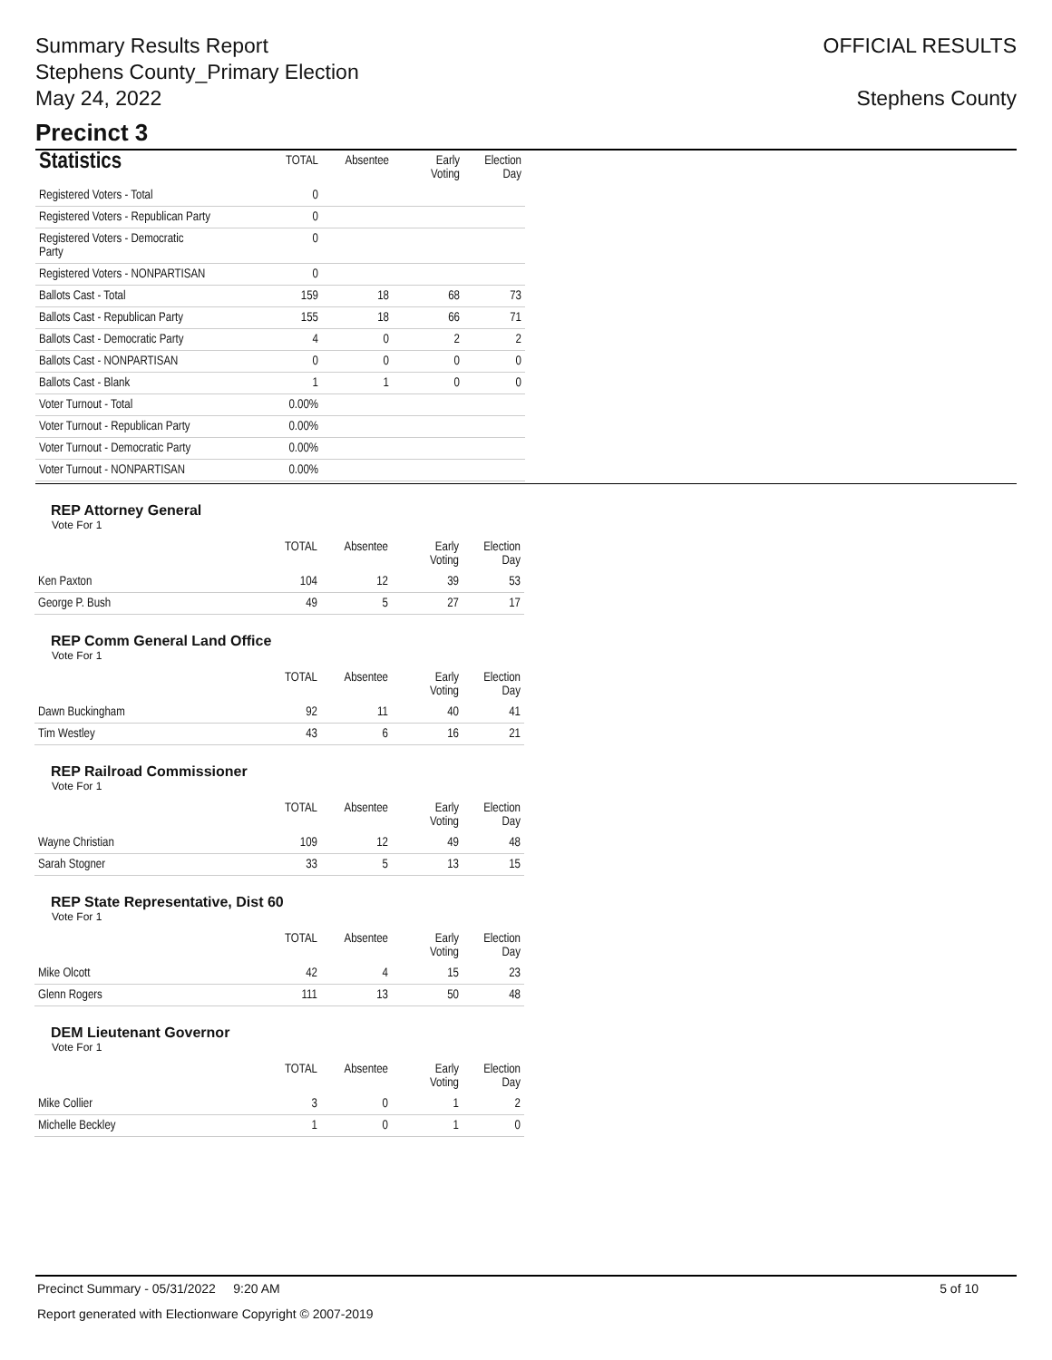Summary Results Report
Stephens County_Primary Election
May 24, 2022
OFFICIAL RESULTS
Stephens County
Precinct 3
| Statistics | TOTAL | Absentee | Early Voting | Election Day |
| --- | --- | --- | --- | --- |
| Registered Voters - Total | 0 | | | |
| Registered Voters - Republican Party | 0 | | | |
| Registered Voters - Democratic Party | 0 | | | |
| Registered Voters - NONPARTISAN | 0 | | | |
| Ballots Cast - Total | 159 | 18 | 68 | 73 |
| Ballots Cast - Republican Party | 155 | 18 | 66 | 71 |
| Ballots Cast - Democratic Party | 4 | 0 | 2 | 2 |
| Ballots Cast - NONPARTISAN | 0 | 0 | 0 | 0 |
| Ballots Cast - Blank | 1 | 1 | 0 | 0 |
| Voter Turnout - Total | 0.00% | | | |
| Voter Turnout - Republican Party | 0.00% | | | |
| Voter Turnout - Democratic Party | 0.00% | | | |
| Voter Turnout - NONPARTISAN | 0.00% | | | |
REP Attorney General
Vote For 1
| | TOTAL | Absentee | Early Voting | Election Day |
| --- | --- | --- | --- | --- |
| Ken Paxton | 104 | 12 | 39 | 53 |
| George P. Bush | 49 | 5 | 27 | 17 |
REP Comm General Land Office
Vote For 1
| | TOTAL | Absentee | Early Voting | Election Day |
| --- | --- | --- | --- | --- |
| Dawn Buckingham | 92 | 11 | 40 | 41 |
| Tim Westley | 43 | 6 | 16 | 21 |
REP Railroad Commissioner
Vote For 1
| | TOTAL | Absentee | Early Voting | Election Day |
| --- | --- | --- | --- | --- |
| Wayne Christian | 109 | 12 | 49 | 48 |
| Sarah Stogner | 33 | 5 | 13 | 15 |
REP State Representative, Dist 60
Vote For 1
| | TOTAL | Absentee | Early Voting | Election Day |
| --- | --- | --- | --- | --- |
| Mike Olcott | 42 | 4 | 15 | 23 |
| Glenn Rogers | 111 | 13 | 50 | 48 |
DEM Lieutenant Governor
Vote For 1
| | TOTAL | Absentee | Early Voting | Election Day |
| --- | --- | --- | --- | --- |
| Mike Collier | 3 | 0 | 1 | 2 |
| Michelle Beckley | 1 | 0 | 1 | 0 |
Precinct Summary - 05/31/2022 9:20 AM 5 of 10
Report generated with Electionware Copyright © 2007-2019